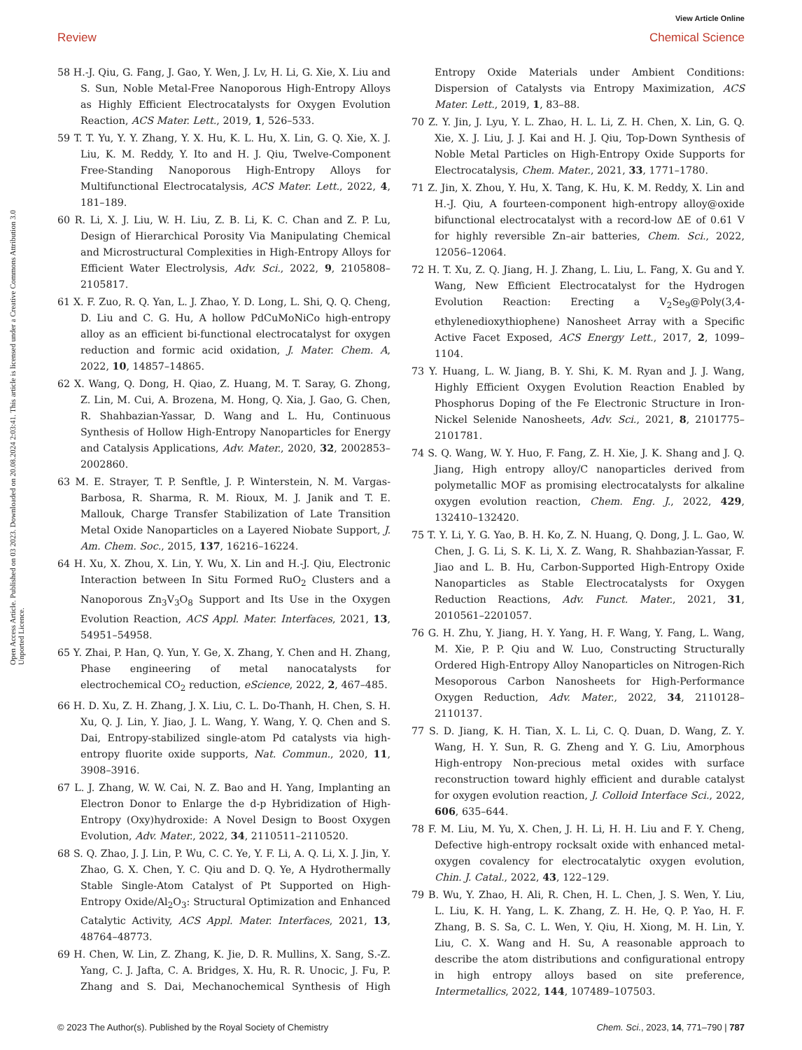View Article Online
Review Chemical Science
Open Access Article. Published on 03 2023. Downloaded on 20.08.2024 2:03:41. This article is licensed under a Creative Commons Attribution 3.0 Unported Licence.
58 H.-J. Qiu, G. Fang, J. Gao, Y. Wen, J. Lv, H. Li, G. Xie, X. Liu and S. Sun, Noble Metal-Free Nanoporous High-Entropy Alloys as Highly Efficient Electrocatalysts for Oxygen Evolution Reaction, ACS Mater. Lett., 2019, 1, 526–533.
59 T. T. Yu, Y. Y. Zhang, Y. X. Hu, K. L. Hu, X. Lin, G. Q. Xie, X. J. Liu, K. M. Reddy, Y. Ito and H. J. Qiu, Twelve-Component Free-Standing Nanoporous High-Entropy Alloys for Multifunctional Electrocatalysis, ACS Mater. Lett., 2022, 4, 181–189.
60 R. Li, X. J. Liu, W. H. Liu, Z. B. Li, K. C. Chan and Z. P. Lu, Design of Hierarchical Porosity Via Manipulating Chemical and Microstructural Complexities in High-Entropy Alloys for Efficient Water Electrolysis, Adv. Sci., 2022, 9, 2105808–2105817.
61 X. F. Zuo, R. Q. Yan, L. J. Zhao, Y. D. Long, L. Shi, Q. Q. Cheng, D. Liu and C. G. Hu, A hollow PdCuMoNiCo high-entropy alloy as an efficient bi-functional electrocatalyst for oxygen reduction and formic acid oxidation, J. Mater. Chem. A, 2022, 10, 14857–14865.
62 X. Wang, Q. Dong, H. Qiao, Z. Huang, M. T. Saray, G. Zhong, Z. Lin, M. Cui, A. Brozena, M. Hong, Q. Xia, J. Gao, G. Chen, R. Shahbazian-Yassar, D. Wang and L. Hu, Continuous Synthesis of Hollow High-Entropy Nanoparticles for Energy and Catalysis Applications, Adv. Mater., 2020, 32, 2002853–2002860.
63 M. E. Strayer, T. P. Senftle, J. P. Winterstein, N. M. Vargas-Barbosa, R. Sharma, R. M. Rioux, M. J. Janik and T. E. Mallouk, Charge Transfer Stabilization of Late Transition Metal Oxide Nanoparticles on a Layered Niobate Support, J. Am. Chem. Soc., 2015, 137, 16216–16224.
64 H. Xu, X. Zhou, X. Lin, Y. Wu, X. Lin and H.-J. Qiu, Electronic Interaction between In Situ Formed RuO<sub>2</sub> Clusters and a Nanoporous Zn<sub>3</sub>V<sub>3</sub>O<sub>8</sub> Support and Its Use in the Oxygen Evolution Reaction, ACS Appl. Mater. Interfaces, 2021, 13, 54951–54958.
65 Y. Zhai, P. Han, Q. Yun, Y. Ge, X. Zhang, Y. Chen and H. Zhang, Phase engineering of metal nanocatalysts for electrochemical CO<sub>2</sub> reduction, eScience, 2022, 2, 467–485.
66 H. D. Xu, Z. H. Zhang, J. X. Liu, C. L. Do-Thanh, H. Chen, S. H. Xu, Q. J. Lin, Y. Jiao, J. L. Wang, Y. Wang, Y. Q. Chen and S. Dai, Entropy-stabilized single-atom Pd catalysts via high-entropy fluorite oxide supports, Nat. Commun., 2020, 11, 3908–3916.
67 L. J. Zhang, W. W. Cai, N. Z. Bao and H. Yang, Implanting an Electron Donor to Enlarge the d-p Hybridization of High-Entropy (Oxy)hydroxide: A Novel Design to Boost Oxygen Evolution, Adv. Mater., 2022, 34, 2110511–2110520.
68 S. Q. Zhao, J. J. Lin, P. Wu, C. C. Ye, Y. F. Li, A. Q. Li, X. J. Jin, Y. Zhao, G. X. Chen, Y. C. Qiu and D. Q. Ye, A Hydrothermally Stable Single-Atom Catalyst of Pt Supported on High-Entropy Oxide/Al<sub>2</sub>O<sub>3</sub>: Structural Optimization and Enhanced Catalytic Activity, ACS Appl. Mater. Interfaces, 2021, 13, 48764–48773.
69 H. Chen, W. Lin, Z. Zhang, K. Jie, D. R. Mullins, X. Sang, S.-Z. Yang, C. J. Jafta, C. A. Bridges, X. Hu, R. R. Unocic, J. Fu, P. Zhang and S. Dai, Mechanochemical Synthesis of High Entropy Oxide Materials under Ambient Conditions: Dispersion of Catalysts via Entropy Maximization, ACS Mater. Lett., 2019, 1, 83–88.
70 Z. Y. Jin, J. Lyu, Y. L. Zhao, H. L. Li, Z. H. Chen, X. Lin, G. Q. Xie, X. J. Liu, J. J. Kai and H. J. Qiu, Top-Down Synthesis of Noble Metal Particles on High-Entropy Oxide Supports for Electrocatalysis, Chem. Mater., 2021, 33, 1771–1780.
71 Z. Jin, X. Zhou, Y. Hu, X. Tang, K. Hu, K. M. Reddy, X. Lin and H.-J. Qiu, A fourteen-component high-entropy alloy@oxide bifunctional electrocatalyst with a record-low ΔE of 0.61 V for highly reversible Zn–air batteries, Chem. Sci., 2022, 12056–12064.
72 H. T. Xu, Z. Q. Jiang, H. J. Zhang, L. Liu, L. Fang, X. Gu and Y. Wang, New Efficient Electrocatalyst for the Hydrogen Evolution Reaction: Erecting a V<sub>2</sub>Se<sub>9</sub>@Poly(3,4-ethylenedioxythiophene) Nanosheet Array with a Specific Active Facet Exposed, ACS Energy Lett., 2017, 2, 1099–1104.
73 Y. Huang, L. W. Jiang, B. Y. Shi, K. M. Ryan and J. J. Wang, Highly Efficient Oxygen Evolution Reaction Enabled by Phosphorus Doping of the Fe Electronic Structure in Iron-Nickel Selenide Nanosheets, Adv. Sci., 2021, 8, 2101775–2101781.
74 S. Q. Wang, W. Y. Huo, F. Fang, Z. H. Xie, J. K. Shang and J. Q. Jiang, High entropy alloy/C nanoparticles derived from polymetallic MOF as promising electrocatalysts for alkaline oxygen evolution reaction, Chem. Eng. J., 2022, 429, 132410–132420.
75 T. Y. Li, Y. G. Yao, B. H. Ko, Z. N. Huang, Q. Dong, J. L. Gao, W. Chen, J. G. Li, S. K. Li, X. Z. Wang, R. Shahbazian-Yassar, F. Jiao and L. B. Hu, Carbon-Supported High-Entropy Oxide Nanoparticles as Stable Electrocatalysts for Oxygen Reduction Reactions, Adv. Funct. Mater., 2021, 31, 2010561–2201057.
76 G. H. Zhu, Y. Jiang, H. Y. Yang, H. F. Wang, Y. Fang, L. Wang, M. Xie, P. P. Qiu and W. Luo, Constructing Structurally Ordered High-Entropy Alloy Nanoparticles on Nitrogen-Rich Mesoporous Carbon Nanosheets for High-Performance Oxygen Reduction, Adv. Mater., 2022, 34, 2110128–2110137.
77 S. D. Jiang, K. H. Tian, X. L. Li, C. Q. Duan, D. Wang, Z. Y. Wang, H. Y. Sun, R. G. Zheng and Y. G. Liu, Amorphous High-entropy Non-precious metal oxides with surface reconstruction toward highly efficient and durable catalyst for oxygen evolution reaction, J. Colloid Interface Sci., 2022, 606, 635–644.
78 F. M. Liu, M. Yu, X. Chen, J. H. Li, H. H. Liu and F. Y. Cheng, Defective high-entropy rocksalt oxide with enhanced metal-oxygen covalency for electrocatalytic oxygen evolution, Chin. J. Catal., 2022, 43, 122–129.
79 B. Wu, Y. Zhao, H. Ali, R. Chen, H. L. Chen, J. S. Wen, Y. Liu, L. Liu, K. H. Yang, L. K. Zhang, Z. H. He, Q. P. Yao, H. F. Zhang, B. S. Sa, C. L. Wen, Y. Qiu, H. Xiong, M. H. Lin, Y. Liu, C. X. Wang and H. Su, A reasonable approach to describe the atom distributions and configurational entropy in high entropy alloys based on site preference, Intermetallics, 2022, 144, 107489–107503.
© 2023 The Author(s). Published by the Royal Society of Chemistry Chem. Sci., 2023, 14, 771–790 | 787